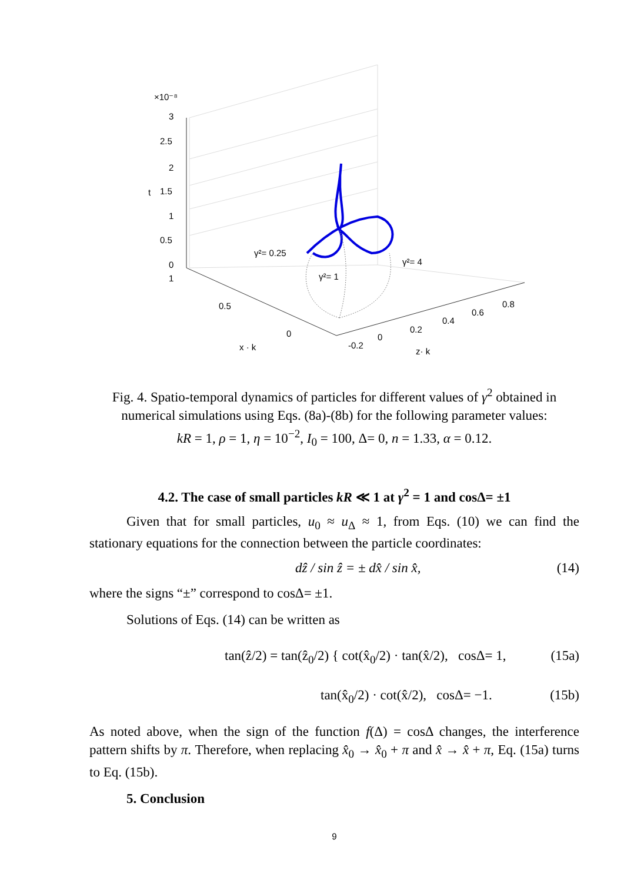×10⁻⁸
3
2.5
2
1.5
1
0.5
0
1
t
0.5
0
x · k
-0.2
0
0.2
0.4
0.6
0.8
z· k
γ²= 0.25
γ²= 1
γ²= 4
Fig. 4. Spatio-temporal dynamics of particles for different values of γ<sup>2</sup> obtained in numerical simulations using Eqs. (8a)-(8b) for the following parameter values:
kR = 1, ρ = 1, η = 10<sup>−2</sup>, I<sub>0</sub> = 100, Δ= 0, n = 1.33, α = 0.12.
4.2. The case of small particles kR ≪ 1 at γ<sup>2</sup> = 1 and cosΔ= ±1
Given that for small particles, u<sub>0</sub> ≈ u<sub>Δ</sub> ≈ 1, from Eqs. (10) we can find the stationary equations for the connection between the particle coordinates:
dẑ / sin ẑ = ± dx̂ / sin x̂, (14)
where the signs “±” correspond to cosΔ= ±1.
Solutions of Eqs. (14) can be written as
tan(ẑ/2) = tan(ẑ<sub>0</sub>/2) { cot(x̂<sub>0</sub>/2) · tan(x̂/2), cosΔ= 1, (15a)
tan(x̂<sub>0</sub>/2) · cot(x̂/2), cosΔ= −1. (15b)
As noted above, when the sign of the function f(Δ) = cosΔ changes, the interference pattern shifts by π. Therefore, when replacing x̂<sub>0</sub> → x̂<sub>0</sub> + π and x̂ → x̂ + π, Eq. (15a) turns to Eq. (15b).
5. Conclusion
9